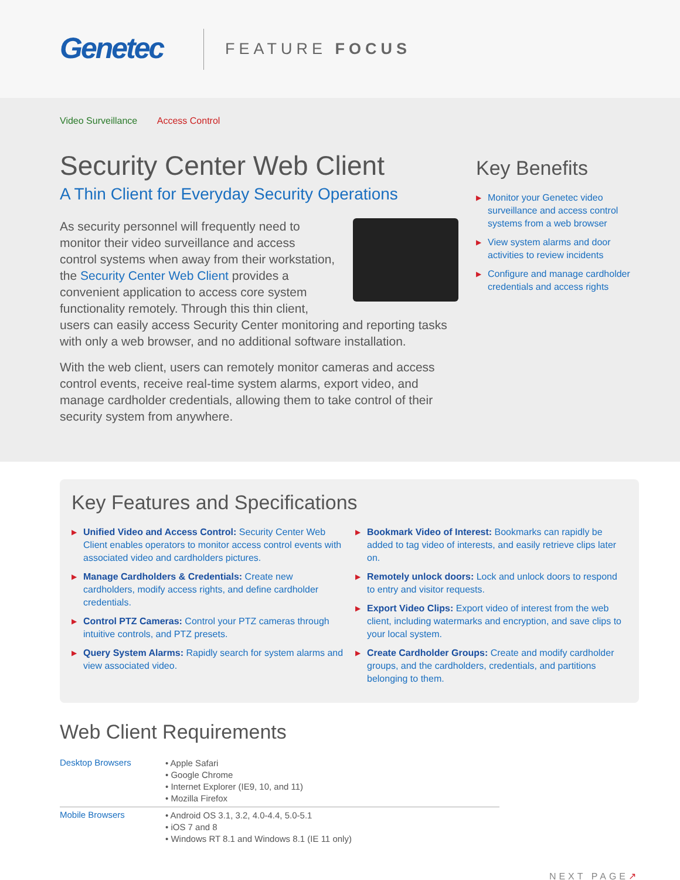Genetec
FEATURE FOCUS
Video Surveillance Access Control
Security Center Web Client
A Thin Client for Everyday Security Operations
As security personnel will frequently need to monitor their video surveillance and access control systems when away from their workstation, the Security Center Web Client provides a convenient application to access core system functionality remotely. Through this thin client, users can easily access Security Center monitoring and reporting tasks with only a web browser, and no additional software installation.
With the web client, users can remotely monitor cameras and access control events, receive real-time system alarms, export video, and manage cardholder credentials, allowing them to take control of their security system from anywhere.
Key Benefits
▶ Monitor your Genetec video surveillance and access control systems from a web browser
▶ View system alarms and door activities to review incidents
▶ Configure and manage cardholder credentials and access rights
Key Features and Specifications
▶ Unified Video and Access Control: Security Center Web Client enables operators to monitor access control events with associated video and cardholders pictures.
▶ Manage Cardholders & Credentials: Create new cardholders, modify access rights, and define cardholder credentials.
▶ Control PTZ Cameras: Control your PTZ cameras through intuitive controls, and PTZ presets.
▶ Query System Alarms: Rapidly search for system alarms and view associated video.
▶ Bookmark Video of Interest: Bookmarks can rapidly be added to tag video of interests, and easily retrieve clips later on.
▶ Remotely unlock doors: Lock and unlock doors to respond to entry and visitor requests.
▶ Export Video Clips: Export video of interest from the web client, including watermarks and encryption, and save clips to your local system.
▶ Create Cardholder Groups: Create and modify cardholder groups, and the cardholders, credentials, and partitions belonging to them.
Web Client Requirements
| Desktop Browsers | • Apple Safari • Google Chrome • Internet Explorer (IE9, 10, and 11) • Mozilla Firefox |
| Mobile Browsers | • Android OS 3.1, 3.2, 4.0-4.4, 5.0-5.1 • iOS 7 and 8 • Windows RT 8.1 and Windows 8.1 (IE 11 only) |
NEXT PAGE↗